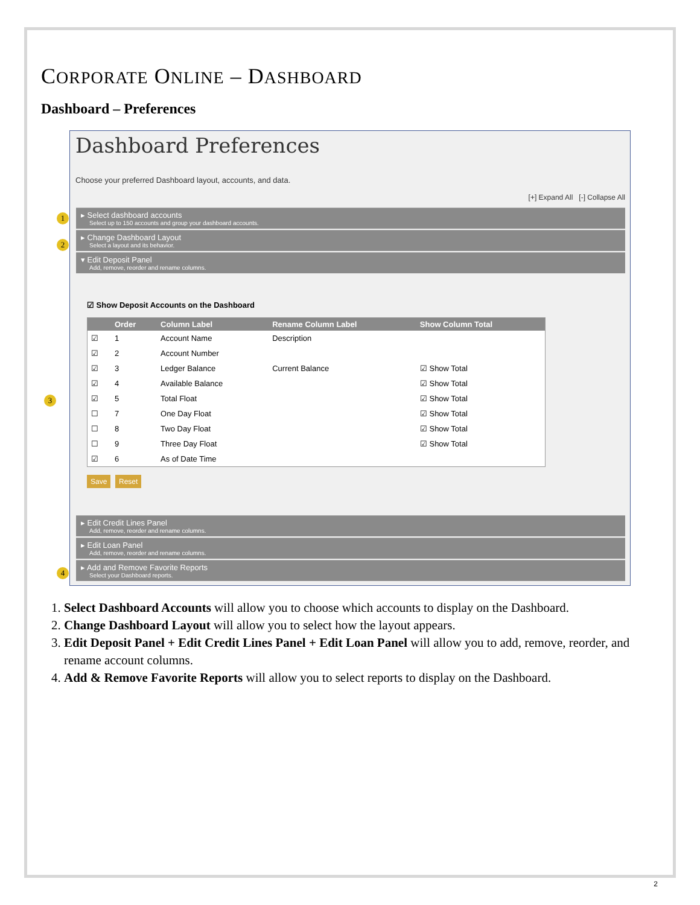CORPORATE ONLINE – DASHBOARD
Dashboard – Preferences
1
2
3
4
Dashboard Preferences
Choose your preferred Dashboard layout, accounts, and data.
[+] Expand All [-] Collapse All
▸ Select dashboard accounts
Select up to 150 accounts and group your dashboard accounts.
▸ Change Dashboard Layout
Select a layout and its behavior.
▾ Edit Deposit Panel
Add, remove, reorder and rename columns.
☑ Show Deposit Accounts on the Dashboard
| | Order | Column Label | Rename Column Label | Show Column Total |
| --- | --- | --- | --- | --- |
| ☑ | 1 | Account Name | Description | |
| ☑ | 2 | Account Number | | |
| ☑ | 3 | Ledger Balance | Current Balance | ☑ Show Total |
| ☑ | 4 | Available Balance | | ☑ Show Total |
| ☑ | 5 | Total Float | | ☑ Show Total |
| ☐ | 7 | One Day Float | | ☑ Show Total |
| ☐ | 8 | Two Day Float | | ☑ Show Total |
| ☐ | 9 | Three Day Float | | ☑ Show Total |
| ☑ | 6 | As of Date Time | | |
Save Reset
▸ Edit Credit Lines Panel
Add, remove, reorder and rename columns.
▸ Edit Loan Panel
Add, remove, reorder and rename columns.
▸ Add and Remove Favorite Reports
Select your Dashboard reports.
1. Select Dashboard Accounts will allow you to choose which accounts to display on the Dashboard.
2. Change Dashboard Layout will allow you to select how the layout appears.
3. Edit Deposit Panel + Edit Credit Lines Panel + Edit Loan Panel will allow you to add, remove, reorder, and rename account columns.
4. Add & Remove Favorite Reports will allow you to select reports to display on the Dashboard.
2